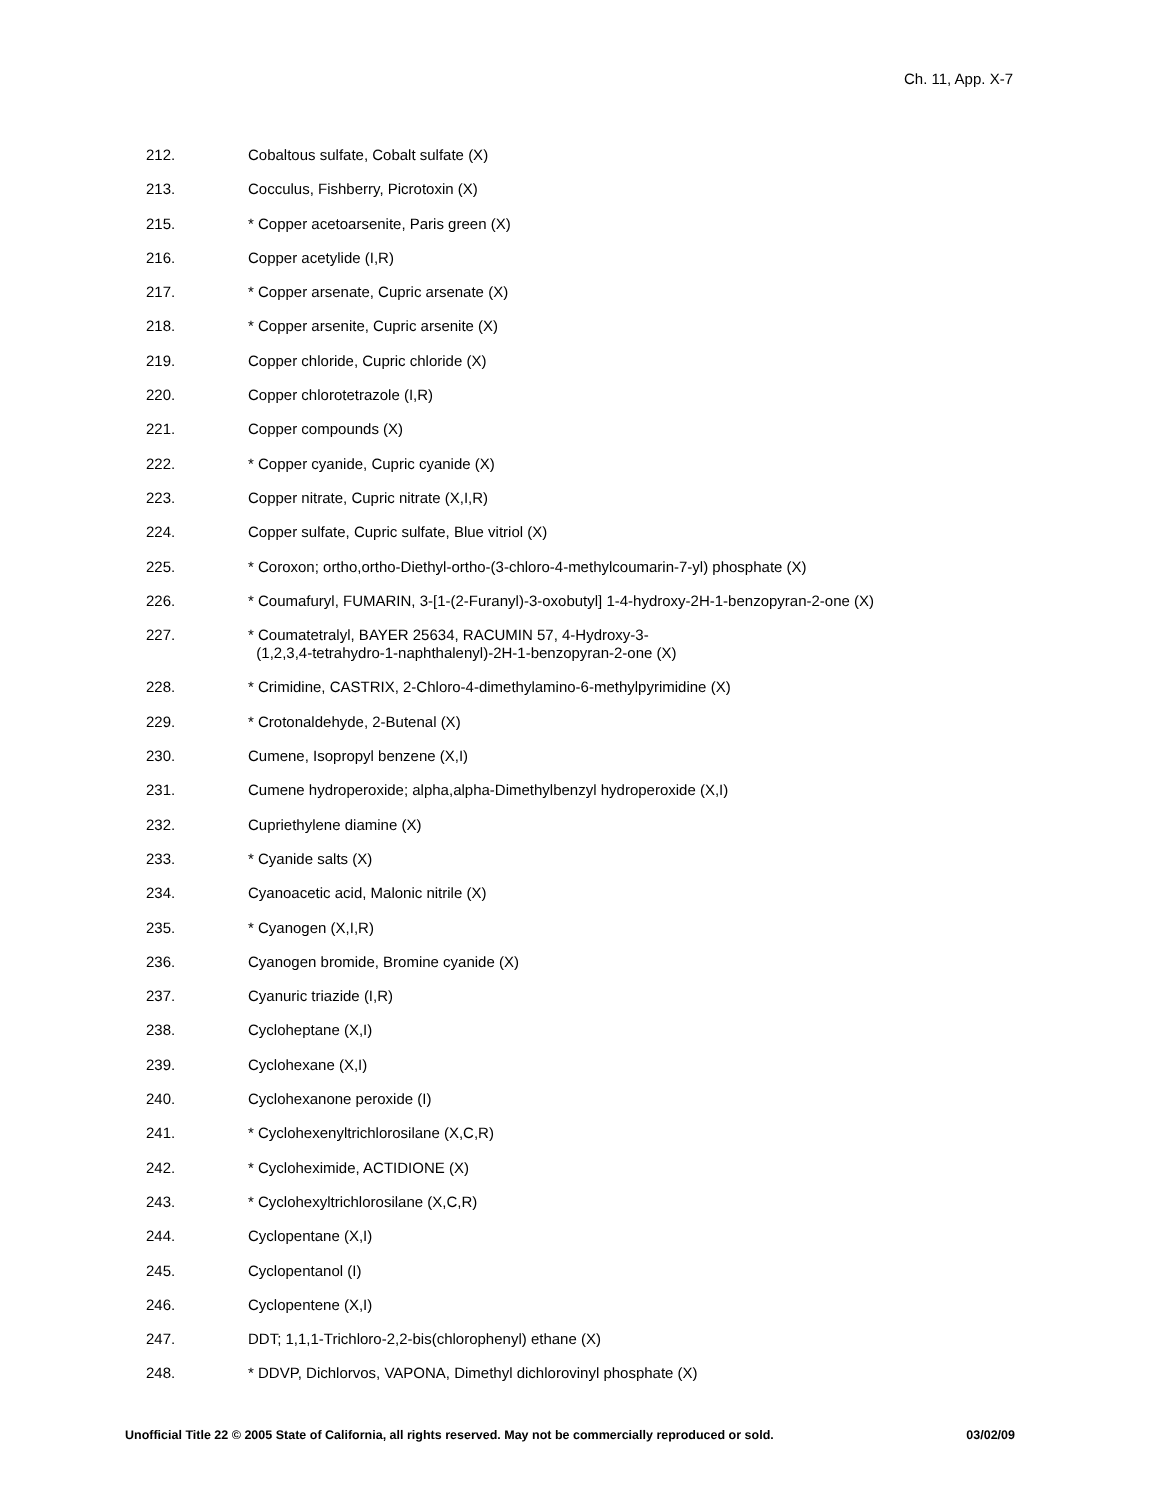Ch. 11, App. X-7
212. Cobaltous sulfate, Cobalt sulfate (X)
213. Cocculus, Fishberry, Picrotoxin (X)
215. * Copper acetoarsenite, Paris green (X)
216. Copper acetylide (I,R)
217. * Copper arsenate, Cupric arsenate (X)
218. * Copper arsenite, Cupric arsenite (X)
219. Copper chloride, Cupric chloride (X)
220. Copper chlorotetrazole (I,R)
221. Copper compounds (X)
222. * Copper cyanide, Cupric cyanide (X)
223. Copper nitrate, Cupric nitrate (X,I,R)
224. Copper sulfate, Cupric sulfate, Blue vitriol (X)
225. * Coroxon; ortho,ortho-Diethyl-ortho-(3-chloro-4-methylcoumarin-7-yl) phosphate (X)
226. * Coumafuryl, FUMARIN, 3-[1-(2-Furanyl)-3-oxobutyl] 1-4-hydroxy-2H-1-benzopyran-2-one (X)
227. * Coumatetralyl, BAYER 25634, RACUMIN 57, 4-Hydroxy-3-
(1,2,3,4-tetrahydro-1-naphthalenyl)-2H-1-benzopyran-2-one (X)
228. * Crimidine, CASTRIX, 2-Chloro-4-dimethylamino-6-methylpyrimidine (X)
229. * Crotonaldehyde, 2-Butenal (X)
230. Cumene, Isopropyl benzene (X,I)
231. Cumene hydroperoxide; alpha,alpha-Dimethylbenzyl hydroperoxide (X,I)
232. Cupriethylene diamine (X)
233. * Cyanide salts (X)
234. Cyanoacetic acid, Malonic nitrile (X)
235. * Cyanogen (X,I,R)
236. Cyanogen bromide, Bromine cyanide (X)
237. Cyanuric triazide (I,R)
238. Cycloheptane (X,I)
239. Cyclohexane (X,I)
240. Cyclohexanone peroxide (I)
241. * Cyclohexenyltrichlorosilane (X,C,R)
242. * Cycloheximide, ACTIDIONE (X)
243. * Cyclohexyltrichlorosilane (X,C,R)
244. Cyclopentane (X,I)
245. Cyclopentanol (I)
246. Cyclopentene (X,I)
247. DDT; 1,1,1-Trichloro-2,2-bis(chlorophenyl) ethane (X)
248. * DDVP, Dichlorvos, VAPONA, Dimethyl dichlorovinyl phosphate (X)
Unofficial Title 22 © 2005 State of California, all rights reserved. May not be commercially reproduced or sold. 03/02/09